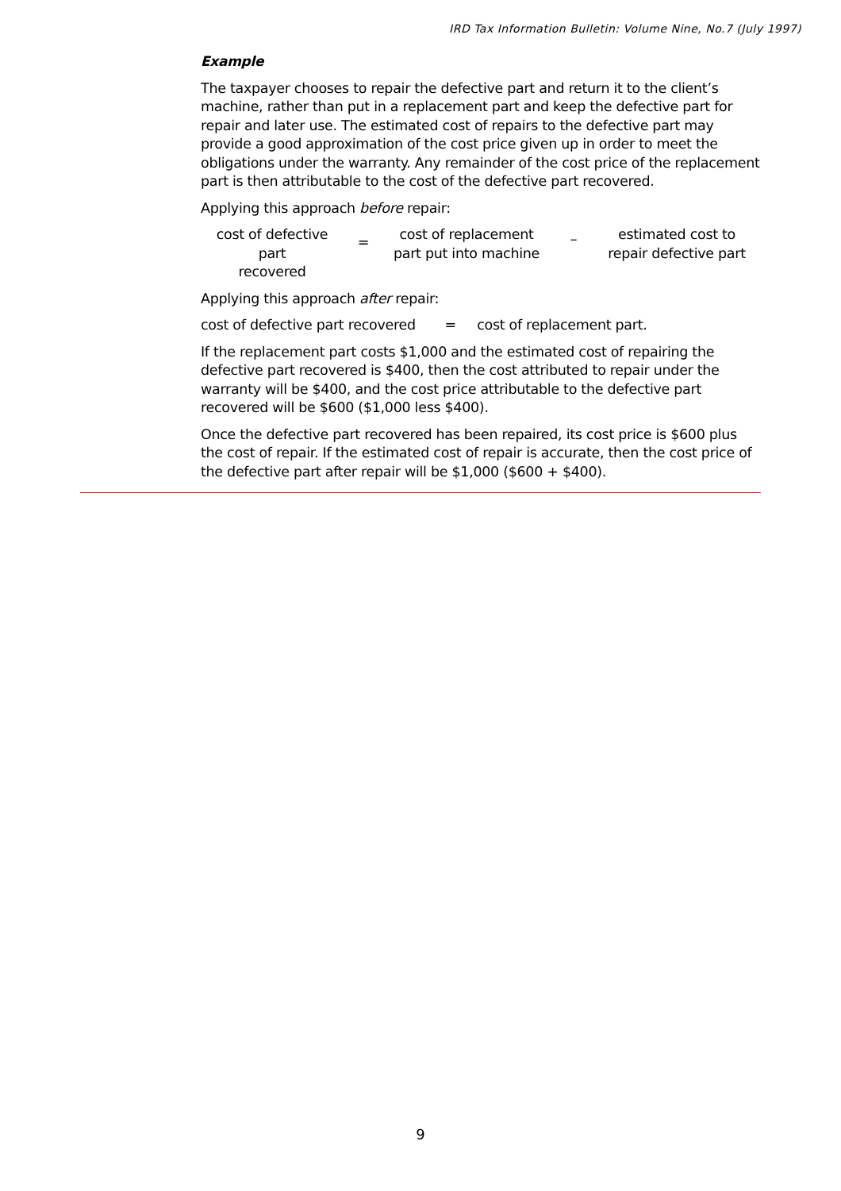IRD Tax Information Bulletin: Volume Nine, No.7 (July 1997)
Example
The taxpayer chooses to repair the defective part and return it to the client’s machine, rather than put in a replacement part and keep the defective part for repair and later use. The estimated cost of repairs to the defective part may provide a good approximation of the cost price given up in order to meet the obligations under the warranty. Any remainder of the cost price of the replacement part is then attributable to the cost of the defective part recovered.
Applying this approach before repair:
cost of defective part
recovered
=
cost of replacement
part put into machine
–
estimated cost to
repair defective part
Applying this approach after repair:
cost of defective part recovered = cost of replacement part.
If the replacement part costs $1,000 and the estimated cost of repairing the defective part recovered is $400, then the cost attributed to repair under the warranty will be $400, and the cost price attributable to the defective part recovered will be $600 ($1,000 less $400).
Once the defective part recovered has been repaired, its cost price is $600 plus the cost of repair. If the estimated cost of repair is accurate, then the cost price of the defective part after repair will be $1,000 ($600 + $400).
9